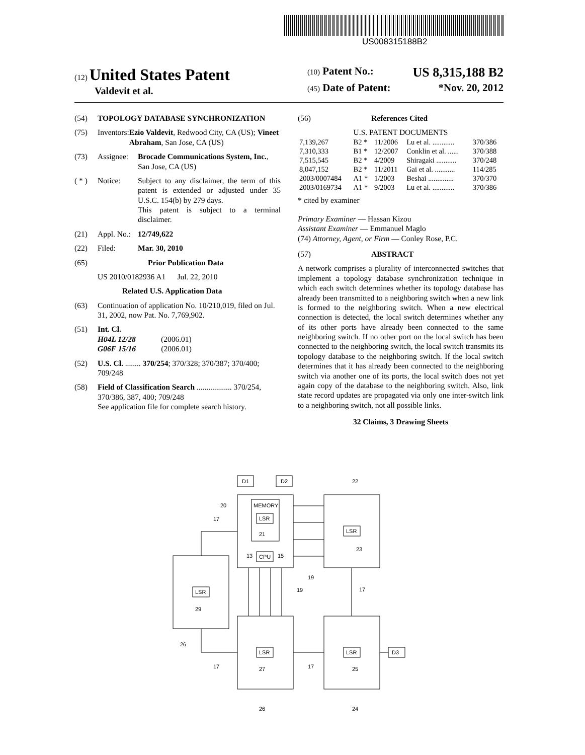US008315188B2
(12) United States Patent
Valdevit et al.
(10) Patent No.: US 8,315,188 B2
(45) Date of Patent: *Nov. 20, 2012
(54) TOPOLOGY DATABASE SYNCHRONIZATION
(75) Inventors: Ezio Valdevit, Redwood City, CA (US); Vineet Abraham, San Jose, CA (US)
(73) Assignee: Brocade Communications System, Inc., San Jose, CA (US)
( * ) Notice: Subject to any disclaimer, the term of this patent is extended or adjusted under 35 U.S.C. 154(b) by 279 days.
This patent is subject to a terminal disclaimer.
(21) Appl. No.: 12/749,622
(22) Filed: Mar. 30, 2010
(65) Prior Publication Data
US 2010/0182936 A1 Jul. 22, 2010
Related U.S. Application Data
(63) Continuation of application No. 10/210,019, filed on Jul. 31, 2002, now Pat. No. 7,769,902.
(51) Int. Cl.
H04L 12/28 (2006.01)
G06F 15/16 (2006.01)
(52) U.S. Cl. ........ 370/254; 370/328; 370/387; 370/400; 709/248
(58) Field of Classification Search .................. 370/254, 370/386, 387, 400; 709/248
See application file for complete search history.
(56) References Cited
U.S. PATENT DOCUMENTS
| 7,139,267 | B2 * | 11/2006 | Lu et al. ............ | 370/386 |
| 7,310,333 | B1 * | 12/2007 | Conklin et al. ...... | 370/388 |
| 7,515,545 | B2 * | 4/2009 | Shiragaki ........... | 370/248 |
| 8,047,152 | B2 * | 11/2011 | Gai et al. ........... | 114/285 |
| 2003/0007484 | A1 * | 1/2003 | Beshai .............. | 370/370 |
| 2003/0169734 | A1 * | 9/2003 | Lu et al. ............ | 370/386 |
* cited by examiner
Primary Examiner — Hassan Kizou
Assistant Examiner — Emmanuel Maglo
(74) Attorney, Agent, or Firm — Conley Rose, P.C.
(57) ABSTRACT
A network comprises a plurality of interconnected switches that implement a topology database synchronization technique in which each switch determines whether its topology database has already been transmitted to a neighboring switch when a new link is formed to the neighboring switch. When a new electrical connection is detected, the local switch determines whether any of its other ports have already been connected to the same neighboring switch. If no other port on the local switch has been connected to the neighboring switch, the local switch transmits its topology database to the neighboring switch. If the local switch determines that it has already been connected to the neighboring switch via another one of its ports, the local switch does not yet again copy of the database to the neighboring switch. Also, link state record updates are propagated via only one inter-switch link to a neighboring switch, not all possible links.
32 Claims, 3 Drawing Sheets
D1
D2
MEMORY
LSR
CPU
LSR
LSR
LSR
LSR
D3
22
20
17
21
13
15
23
29
26
17
27
17
25
26
24
19
19
17